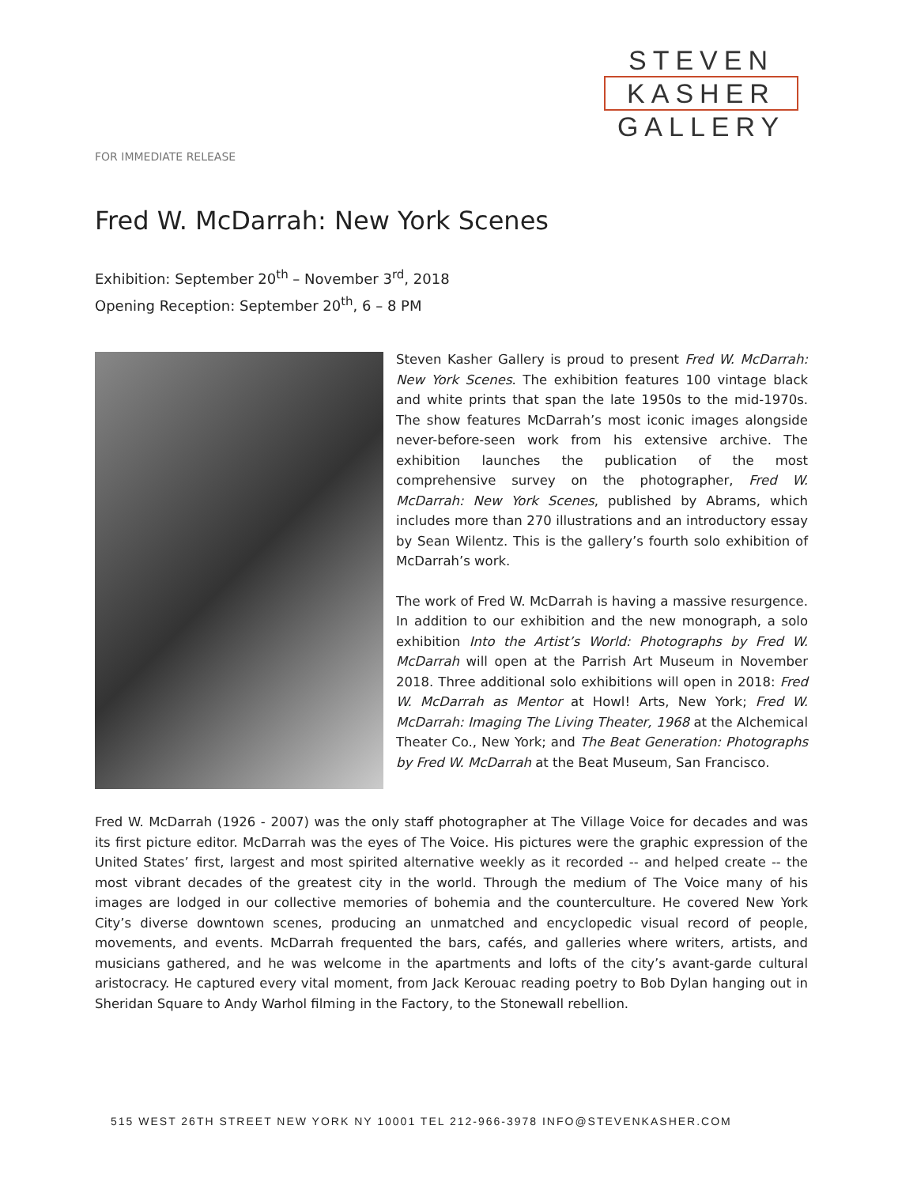STEVEN
KASHER
GALLERY
FOR IMMEDIATE RELEASE
Fred W. McDarrah: New York Scenes
Exhibition: September 20<sup>th</sup> – November 3<sup>rd</sup>, 2018
Opening Reception: September 20<sup>th</sup>, 6 – 8 PM
Steven Kasher Gallery is proud to present Fred W. McDarrah: New York Scenes. The exhibition features 100 vintage black and white prints that span the late 1950s to the mid-1970s. The show features McDarrah’s most iconic images alongside never-before-seen work from his extensive archive. The exhibition launches the publication of the most comprehensive survey on the photographer, Fred W. McDarrah: New York Scenes, published by Abrams, which includes more than 270 illustrations and an introductory essay by Sean Wilentz. This is the gallery’s fourth solo exhibition of McDarrah’s work.
The work of Fred W. McDarrah is having a massive resurgence. In addition to our exhibition and the new monograph, a solo exhibition Into the Artist’s World: Photographs by Fred W. McDarrah will open at the Parrish Art Museum in November 2018. Three additional solo exhibitions will open in 2018: Fred W. McDarrah as Mentor at Howl! Arts, New York; Fred W. McDarrah: Imaging The Living Theater, 1968 at the Alchemical Theater Co., New York; and The Beat Generation: Photographs by Fred W. McDarrah at the Beat Museum, San Francisco.
Fred W. McDarrah (1926 - 2007) was the only staff photographer at The Village Voice for decades and was its first picture editor. McDarrah was the eyes of The Voice. His pictures were the graphic expression of the United States’ first, largest and most spirited alternative weekly as it recorded -- and helped create -- the most vibrant decades of the greatest city in the world. Through the medium of The Voice many of his images are lodged in our collective memories of bohemia and the counterculture. He covered New York City’s diverse downtown scenes, producing an unmatched and encyclopedic visual record of people, movements, and events. McDarrah frequented the bars, cafés, and galleries where writers, artists, and musicians gathered, and he was welcome in the apartments and lofts of the city’s avant-garde cultural aristocracy. He captured every vital moment, from Jack Kerouac reading poetry to Bob Dylan hanging out in Sheridan Square to Andy Warhol filming in the Factory, to the Stonewall rebellion.
515 WEST 26TH STREET NEW YORK NY 10001 TEL 212-966-3978 INFO@STEVENKASHER.COM